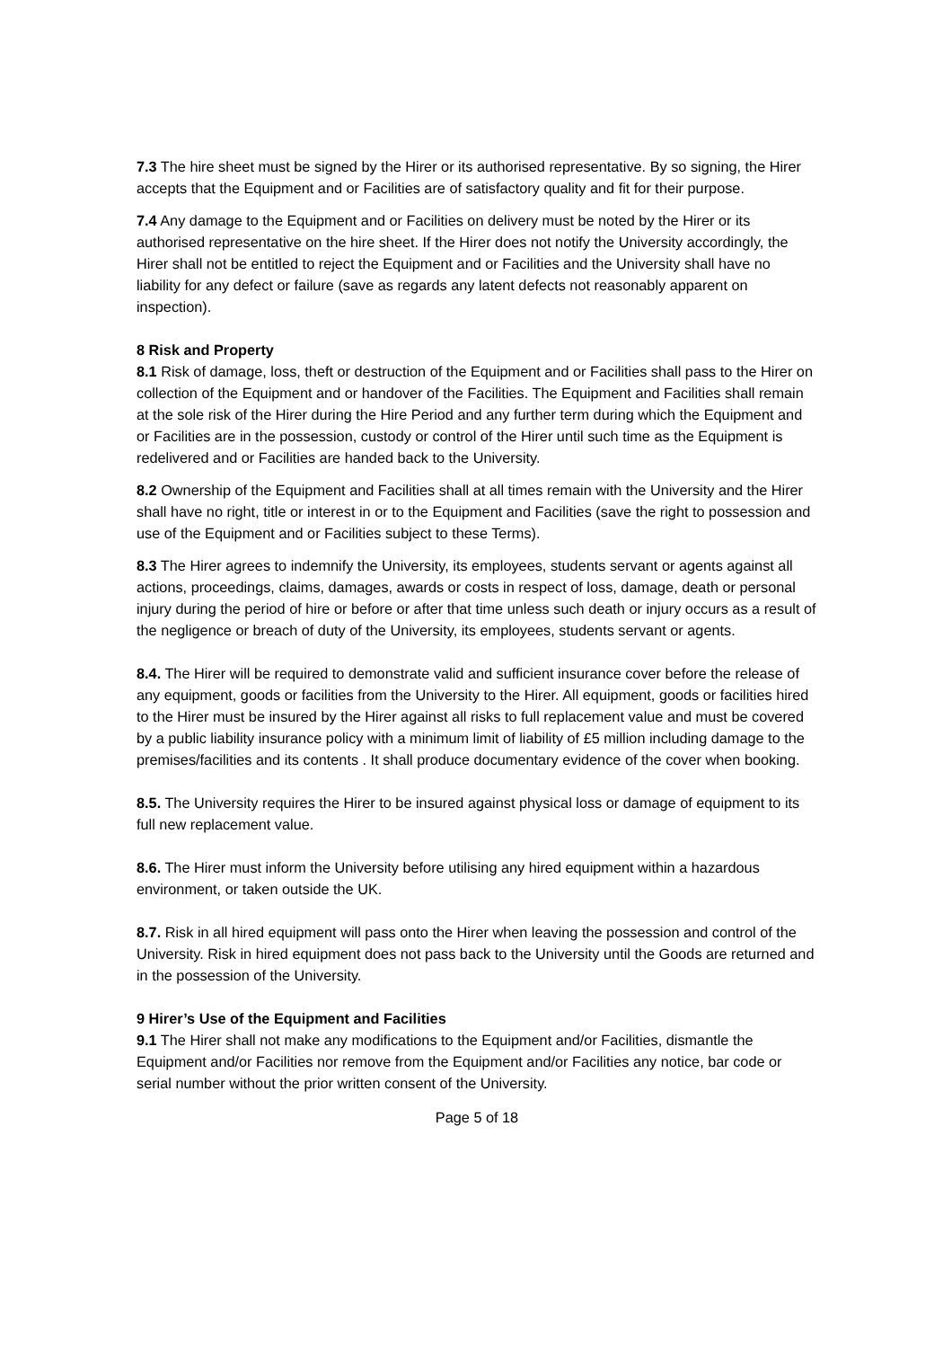7.3 The hire sheet must be signed by the Hirer or its authorised representative. By so signing, the Hirer accepts that the Equipment and or Facilities are of satisfactory quality and fit for their purpose.
7.4 Any damage to the Equipment and or Facilities on delivery must be noted by the Hirer or its authorised representative on the hire sheet. If the Hirer does not notify the University accordingly, the Hirer shall not be entitled to reject the Equipment and or Facilities and the University shall have no liability for any defect or failure (save as regards any latent defects not reasonably apparent on inspection).
8 Risk and Property
8.1 Risk of damage, loss, theft or destruction of the Equipment and or Facilities shall pass to the Hirer on collection of the Equipment and or handover of the Facilities. The Equipment and Facilities shall remain at the sole risk of the Hirer during the Hire Period and any further term during which the Equipment and or Facilities are in the possession, custody or control of the Hirer until such time as the Equipment is redelivered and or Facilities are handed back to the University.
8.2 Ownership of the Equipment and Facilities shall at all times remain with the University and the Hirer shall have no right, title or interest in or to the Equipment and Facilities (save the right to possession and use of the Equipment and or Facilities subject to these Terms).
8.3 The Hirer agrees to indemnify the University, its employees, students servant or agents against all actions, proceedings, claims, damages, awards or costs in respect of loss, damage, death or personal injury during the period of hire or before or after that time unless such death or injury occurs as a result of the negligence or breach of duty of the University, its employees, students servant or agents.
8.4. The Hirer will be required to demonstrate valid and sufficient insurance cover before the release of any equipment, goods or facilities from the University to the Hirer. All equipment, goods or facilities hired to the Hirer must be insured by the Hirer against all risks to full replacement value and must be covered by a public liability insurance policy with a minimum limit of liability of £5 million including damage to the premises/facilities and its contents . It shall produce documentary evidence of the cover when booking.
8.5. The University requires the Hirer to be insured against physical loss or damage of equipment to its full new replacement value.
8.6. The Hirer must inform the University before utilising any hired equipment within a hazardous environment, or taken outside the UK.
8.7. Risk in all hired equipment will pass onto the Hirer when leaving the possession and control of the University. Risk in hired equipment does not pass back to the University until the Goods are returned and in the possession of the University.
9 Hirer’s Use of the Equipment and Facilities
9.1 The Hirer shall not make any modifications to the Equipment and/or Facilities, dismantle the Equipment and/or Facilities nor remove from the Equipment and/or Facilities any notice, bar code or serial number without the prior written consent of the University.
Page 5 of 18